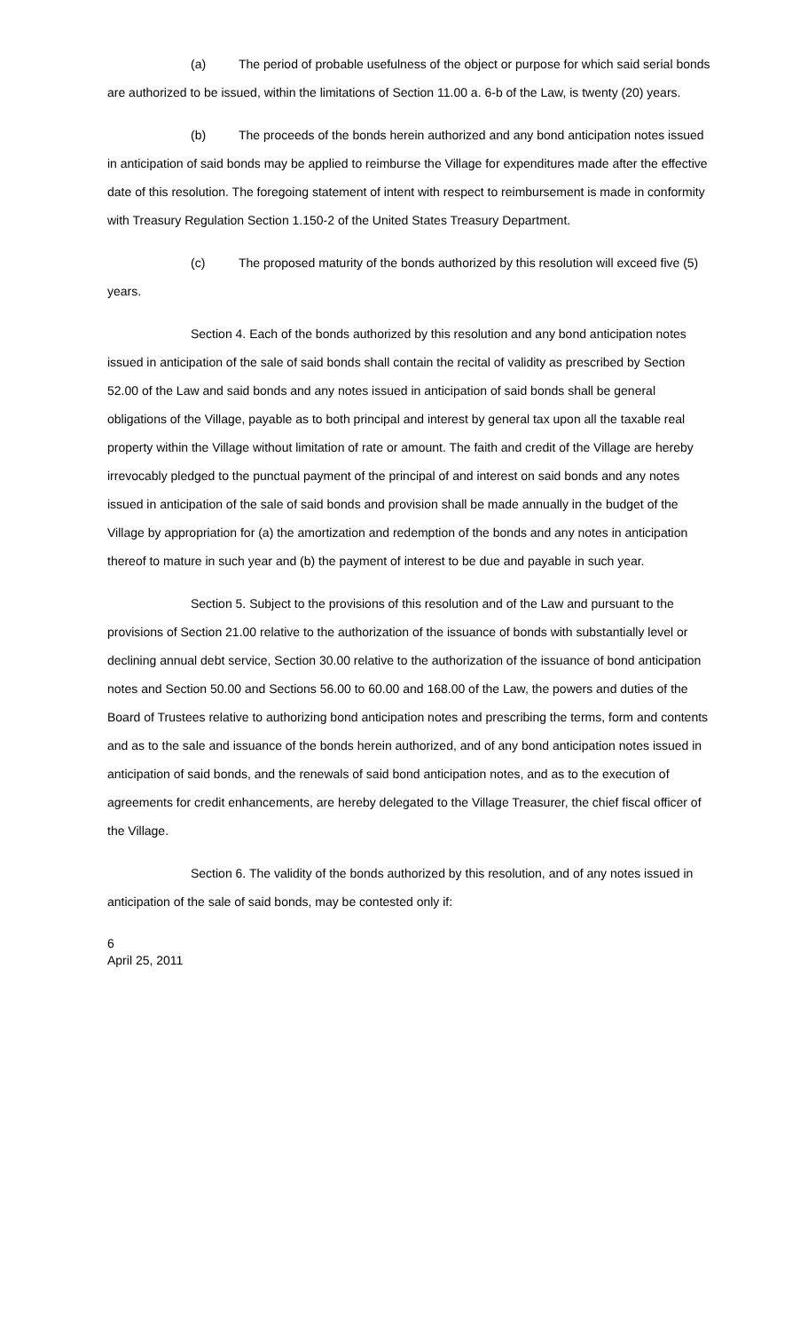(a) The period of probable usefulness of the object or purpose for which said serial bonds are authorized to be issued, within the limitations of Section 11.00 a. 6-b of the Law, is twenty (20) years.
(b) The proceeds of the bonds herein authorized and any bond anticipation notes issued in anticipation of said bonds may be applied to reimburse the Village for expenditures made after the effective date of this resolution. The foregoing statement of intent with respect to reimbursement is made in conformity with Treasury Regulation Section 1.150-2 of the United States Treasury Department.
(c) The proposed maturity of the bonds authorized by this resolution will exceed five (5) years.
Section 4. Each of the bonds authorized by this resolution and any bond anticipation notes issued in anticipation of the sale of said bonds shall contain the recital of validity as prescribed by Section 52.00 of the Law and said bonds and any notes issued in anticipation of said bonds shall be general obligations of the Village, payable as to both principal and interest by general tax upon all the taxable real property within the Village without limitation of rate or amount. The faith and credit of the Village are hereby irrevocably pledged to the punctual payment of the principal of and interest on said bonds and any notes issued in anticipation of the sale of said bonds and provision shall be made annually in the budget of the Village by appropriation for (a) the amortization and redemption of the bonds and any notes in anticipation thereof to mature in such year and (b) the payment of interest to be due and payable in such year.
Section 5. Subject to the provisions of this resolution and of the Law and pursuant to the provisions of Section 21.00 relative to the authorization of the issuance of bonds with substantially level or declining annual debt service, Section 30.00 relative to the authorization of the issuance of bond anticipation notes and Section 50.00 and Sections 56.00 to 60.00 and 168.00 of the Law, the powers and duties of the Board of Trustees relative to authorizing bond anticipation notes and prescribing the terms, form and contents and as to the sale and issuance of the bonds herein authorized, and of any bond anticipation notes issued in anticipation of said bonds, and the renewals of said bond anticipation notes, and as to the execution of agreements for credit enhancements, are hereby delegated to the Village Treasurer, the chief fiscal officer of the Village.
Section 6. The validity of the bonds authorized by this resolution, and of any notes issued in anticipation of the sale of said bonds, may be contested only if:
6
April 25, 2011